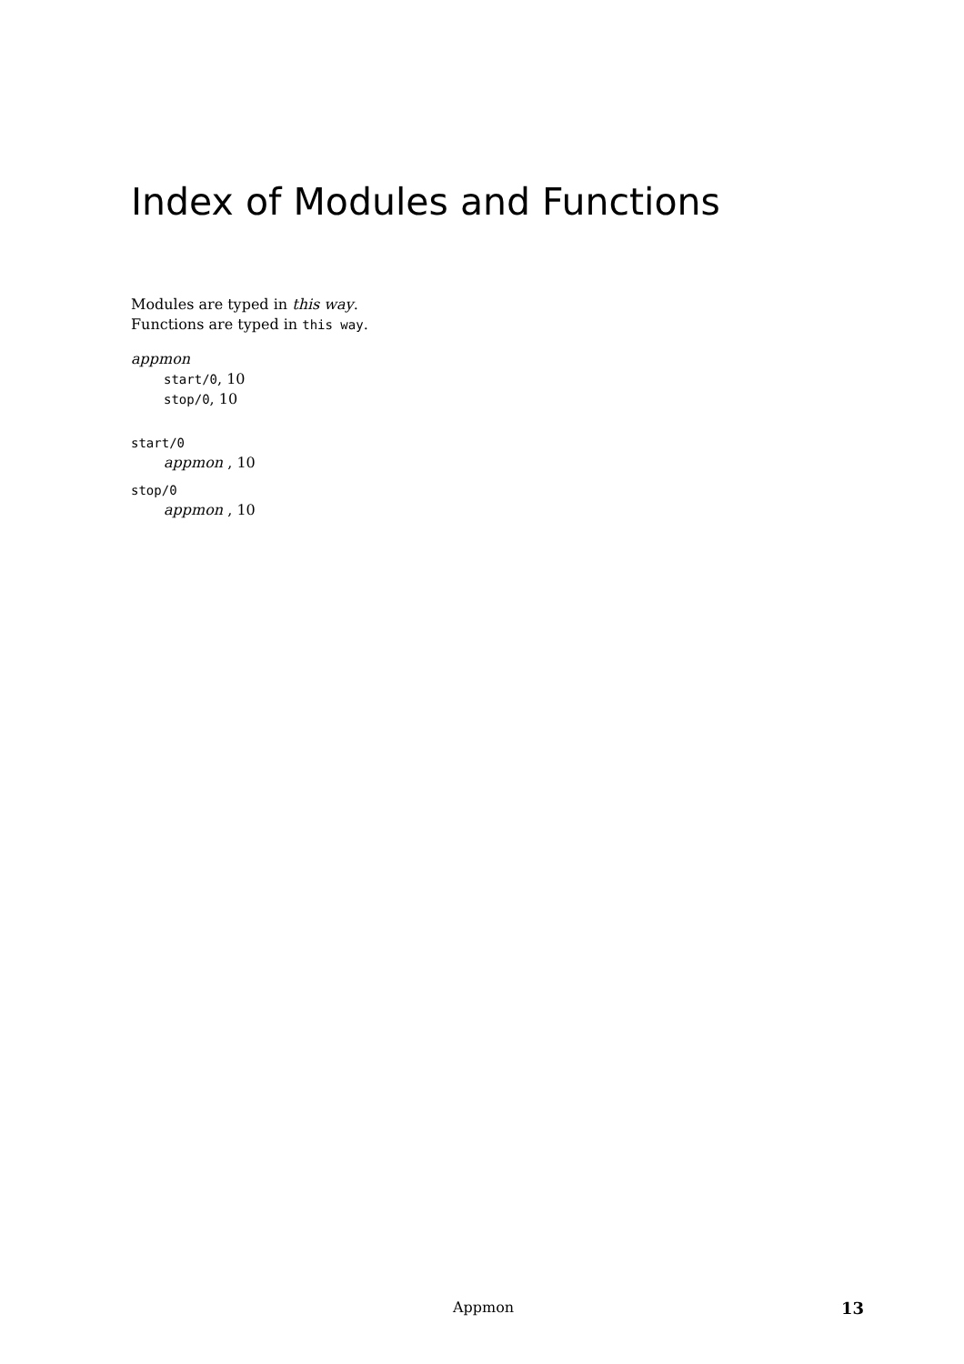Index of Modules and Functions
Modules are typed in this way.
Functions are typed in this way.
appmon
start/0, 10
stop/0, 10
start/0
appmon , 10
stop/0
appmon , 10
Appmon 13